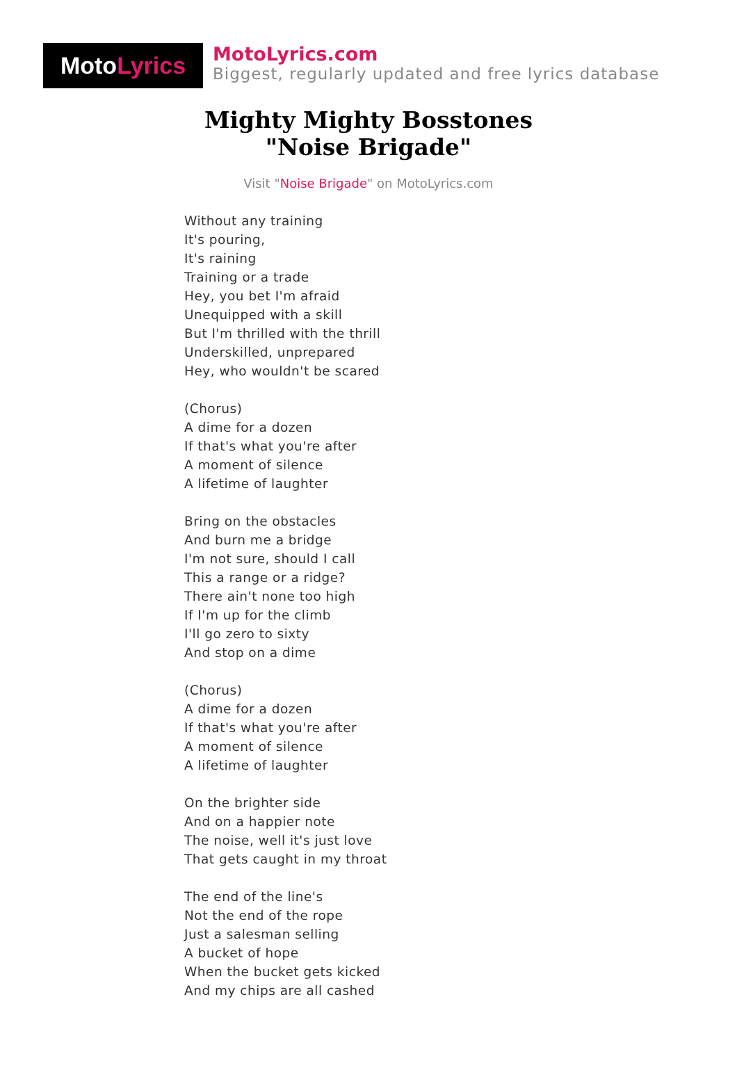Moto Lyrics
MotoLyrics.com
Biggest, regularly updated and free lyrics database
Mighty Mighty Bosstones
"Noise Brigade"
Visit "Noise Brigade" on MotoLyrics.com
Without any training
It's pouring,
It's raining
Training or a trade
Hey, you bet I'm afraid
Unequipped with a skill
But I'm thrilled with the thrill
Underskilled, unprepared
Hey, who wouldn't be scared
(Chorus)
A dime for a dozen
If that's what you're after
A moment of silence
A lifetime of laughter
Bring on the obstacles
And burn me a bridge
I'm not sure, should I call
This a range or a ridge?
There ain't none too high
If I'm up for the climb
I'll go zero to sixty
And stop on a dime
(Chorus)
A dime for a dozen
If that's what you're after
A moment of silence
A lifetime of laughter
On the brighter side
And on a happier note
The noise, well it's just love
That gets caught in my throat
The end of the line's
Not the end of the rope
Just a salesman selling
A bucket of hope
When the bucket gets kicked
And my chips are all cashed